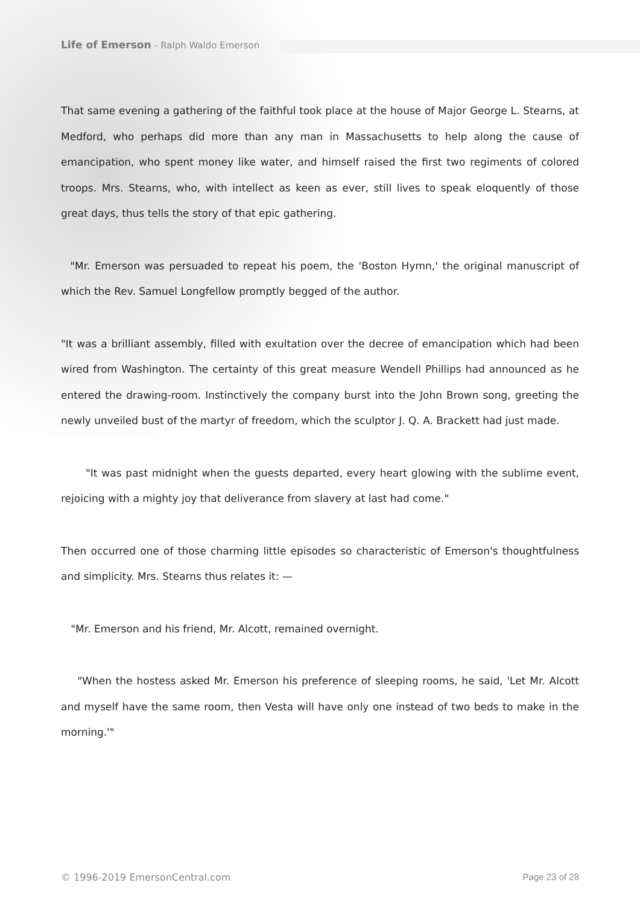Life of Emerson - Ralph Waldo Emerson
That same evening a gathering of the faithful took place at the house of Major George L. Stearns, at Medford, who perhaps did more than any man in Massachusetts to help along the cause of emancipation, who spent money like water, and himself raised the first two regiments of colored troops. Mrs. Stearns, who, with intellect as keen as ever, still lives to speak eloquently of those great days, thus tells the story of that epic gathering.
"Mr. Emerson was persuaded to repeat his poem, the 'Boston Hymn,' the original manuscript of which the Rev. Samuel Longfellow promptly begged of the author.
"It was a brilliant assembly, filled with exultation over the decree of emancipation which had been wired from Washington. The certainty of this great measure Wendell Phillips had announced as he entered the drawing-room. Instinctively the company burst into the John Brown song, greeting the newly unveiled bust of the martyr of freedom, which the sculptor J. Q. A. Brackett had just made.
"It was past midnight when the guests departed, every heart glowing with the sublime event, rejoicing with a mighty joy that deliverance from slavery at last had come."
Then occurred one of those charming little episodes so characteristic of Emerson's thoughtfulness and simplicity. Mrs. Stearns thus relates it: —
"Mr. Emerson and his friend, Mr. Alcott, remained overnight.
"When the hostess asked Mr. Emerson his preference of sleeping rooms, he said, 'Let Mr. Alcott and myself have the same room, then Vesta will have only one instead of two beds to make in the morning.'"
© 1996-2019 EmersonCentral.com Page 23 of 28